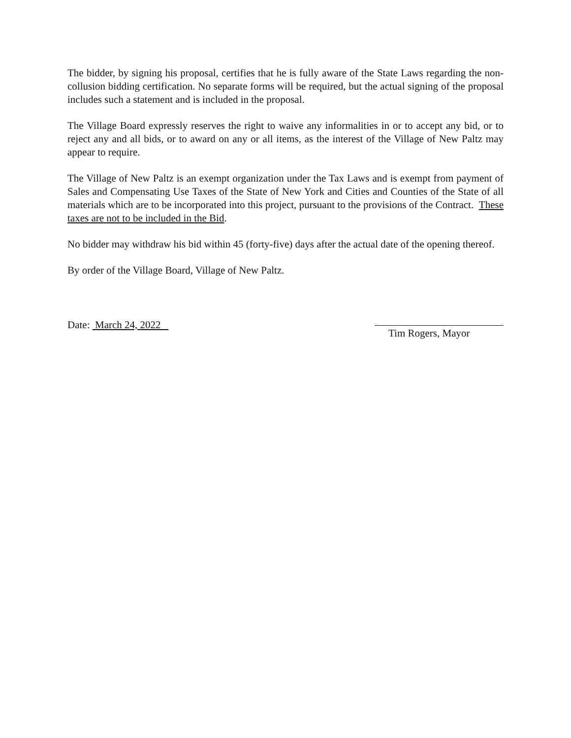The bidder, by signing his proposal, certifies that he is fully aware of the State Laws regarding the non-collusion bidding certification. No separate forms will be required, but the actual signing of the proposal includes such a statement and is included in the proposal.
The Village Board expressly reserves the right to waive any informalities in or to accept any bid, or to reject any and all bids, or to award on any or all items, as the interest of the Village of New Paltz may appear to require.
The Village of New Paltz is an exempt organization under the Tax Laws and is exempt from payment of Sales and Compensating Use Taxes of the State of New York and Cities and Counties of the State of all materials which are to be incorporated into this project, pursuant to the provisions of the Contract. These taxes are not to be included in the Bid.
No bidder may withdraw his bid within 45 (forty-five) days after the actual date of the opening thereof.
By order of the Village Board, Village of New Paltz.
Date: March 24, 2022 Tim Rogers, Mayor